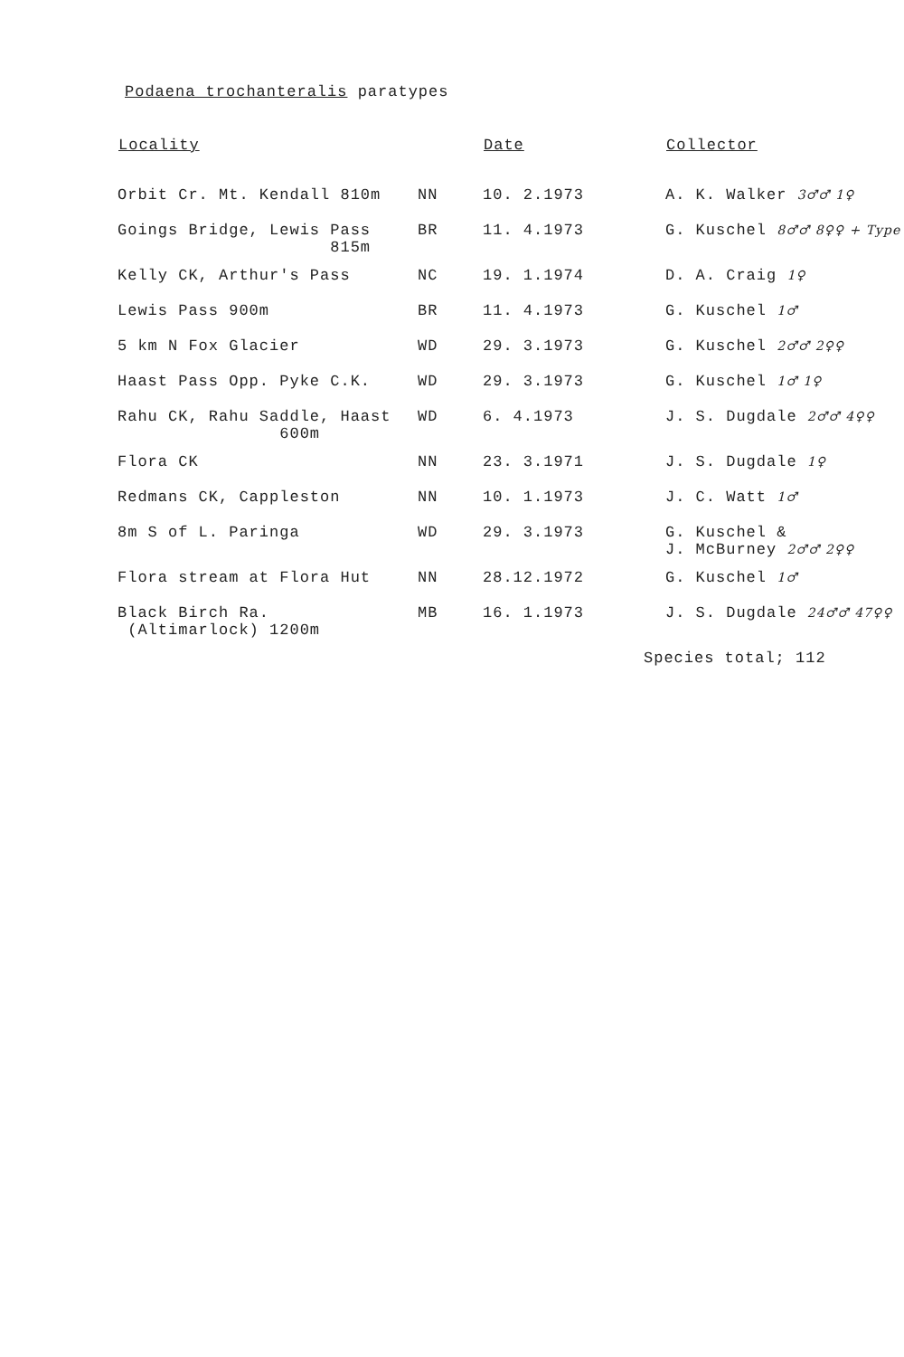Podaena trochanteralis paratypes
| Locality | | Date | Collector |
| --- | --- | --- | --- |
| Orbit Cr. Mt. Kendall 810m | NN | 10. 2.1973 | A. K. Walker 3♂♂ 1♀ |
| Goings Bridge, Lewis Pass 815m | BR | 11. 4.1973 | G. Kuschel 8♂♂ 8♀♀ + Type |
| Kelly CK, Arthur's Pass | NC | 19. 1.1974 | D. A. Craig 1♀ |
| Lewis Pass 900m | BR | 11. 4.1973 | G. Kuschel 1♂ |
| 5 km N Fox Glacier | WD | 29. 3.1973 | G. Kuschel 2♂♂ 2♀♀ |
| Haast Pass Opp. Pyke C.K. | WD | 29. 3.1973 | G. Kuschel 1♂ 1♀ |
| Rahu CK, Rahu Saddle, Haast 600m | WD | 6. 4.1973 | J. S. Dugdale 2♂♂ 4♀♀ |
| Flora CK | NN | 23. 3.1971 | J. S. Dugdale 1♀ |
| Redmans CK, Cappleston | NN | 10. 1.1973 | J. C. Watt 1♂ |
| 8m S of L. Paringa | WD | 29. 3.1973 | G. Kuschel & J. McBurney 2♂♂ 2♀♀ |
| Flora stream at Flora Hut | NN | 28.12.1972 | G. Kuschel 1♂ |
| Black Birch Ra. (Altimarlock) 1200m | MB | 16. 1.1973 | J. S. Dugdale 24♂♂ 47♀♀ |
Species total; 112